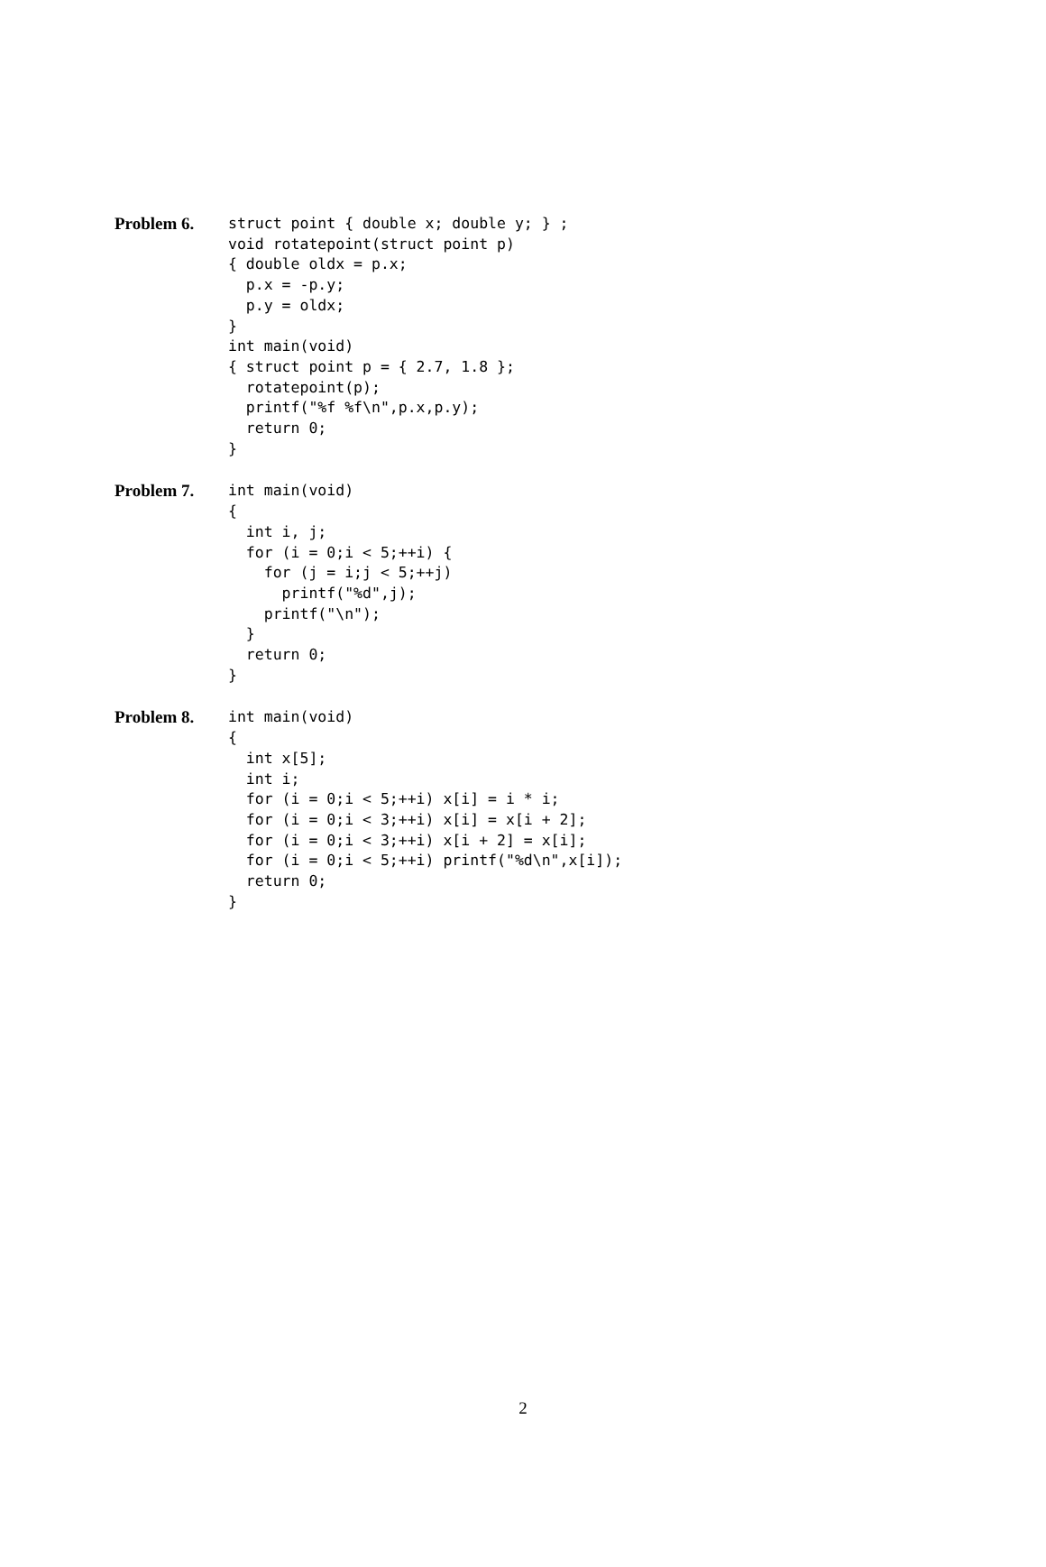Problem 6.
struct point { double x; double y; } ;
void rotatepoint(struct point p)
{ double oldx = p.x;
  p.x = -p.y;
  p.y = oldx;
}
int main(void)
{ struct point p = { 2.7, 1.8 };
  rotatepoint(p);
  printf("%f %f\n",p.x,p.y);
  return 0;
}
Problem 7.
int main(void)
{
  int i, j;
  for (i = 0;i < 5;++i) {
    for (j = i;j < 5;++j)
      printf("%d",j);
    printf("\n");
  }
  return 0;
}
Problem 8.
int main(void)
{
  int x[5];
  int i;
  for (i = 0;i < 5;++i) x[i] = i * i;
  for (i = 0;i < 3;++i) x[i] = x[i + 2];
  for (i = 0;i < 3;++i) x[i + 2] = x[i];
  for (i = 0;i < 5;++i) printf("%d\n",x[i]);
  return 0;
}
2